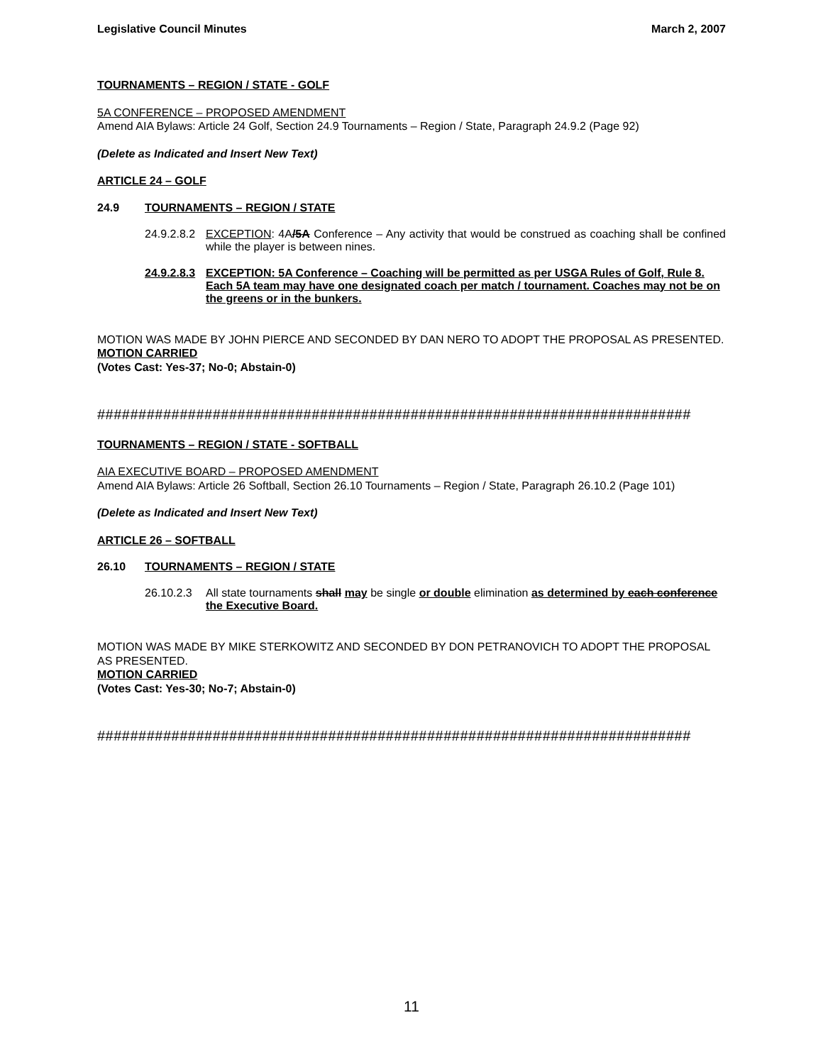Legislative Council Minutes March 2, 2007
TOURNAMENTS – REGION / STATE - GOLF
5A CONFERENCE – PROPOSED AMENDMENT
Amend AIA Bylaws: Article 24 Golf, Section 24.9 Tournaments – Region / State, Paragraph 24.9.2 (Page 92)
(Delete as Indicated and Insert New Text)
ARTICLE 24 – GOLF
24.9 TOURNAMENTS – REGION / STATE
24.9.2.8.2 EXCEPTION: 4A/5A Conference – Any activity that would be construed as coaching shall be confined while the player is between nines.
24.9.2.8.3 EXCEPTION: 5A Conference – Coaching will be permitted as per USGA Rules of Golf, Rule 8. Each 5A team may have one designated coach per match / tournament. Coaches may not be on the greens or in the bunkers.
MOTION WAS MADE BY JOHN PIERCE AND SECONDED BY DAN NERO TO ADOPT THE PROPOSAL AS PRESENTED.
MOTION CARRIED
(Votes Cast: Yes-37; No-0; Abstain-0)
########################################################################
TOURNAMENTS – REGION / STATE - SOFTBALL
AIA EXECUTIVE BOARD – PROPOSED AMENDMENT
Amend AIA Bylaws: Article 26 Softball, Section 26.10 Tournaments – Region / State, Paragraph 26.10.2 (Page 101)
(Delete as Indicated and Insert New Text)
ARTICLE 26 – SOFTBALL
26.10 TOURNAMENTS – REGION / STATE
26.10.2.3 All state tournaments shall may be single or double elimination as determined by each conference the Executive Board.
MOTION WAS MADE BY MIKE STERKOWITZ AND SECONDED BY DON PETRANOVICH TO ADOPT THE PROPOSAL AS PRESENTED.
MOTION CARRIED
(Votes Cast: Yes-30; No-7; Abstain-0)
########################################################################
11